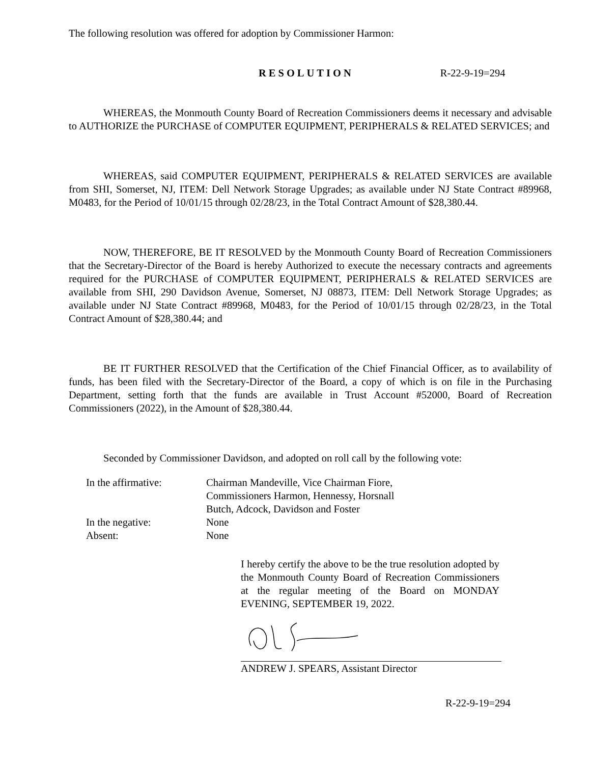The following resolution was offered for adoption by Commissioner Harmon:
RESOLUTION R-22-9-19=294
WHEREAS, the Monmouth County Board of Recreation Commissioners deems it necessary and advisable to AUTHORIZE the PURCHASE of COMPUTER EQUIPMENT, PERIPHERALS & RELATED SERVICES; and
WHEREAS, said COMPUTER EQUIPMENT, PERIPHERALS & RELATED SERVICES are available from SHI, Somerset, NJ, ITEM: Dell Network Storage Upgrades; as available under NJ State Contract #89968, M0483, for the Period of 10/01/15 through 02/28/23, in the Total Contract Amount of $28,380.44.
NOW, THEREFORE, BE IT RESOLVED by the Monmouth County Board of Recreation Commissioners that the Secretary-Director of the Board is hereby Authorized to execute the necessary contracts and agreements required for the PURCHASE of COMPUTER EQUIPMENT, PERIPHERALS & RELATED SERVICES are available from SHI, 290 Davidson Avenue, Somerset, NJ 08873, ITEM: Dell Network Storage Upgrades; as available under NJ State Contract #89968, M0483, for the Period of 10/01/15 through 02/28/23, in the Total Contract Amount of $28,380.44; and
BE IT FURTHER RESOLVED that the Certification of the Chief Financial Officer, as to availability of funds, has been filed with the Secretary-Director of the Board, a copy of which is on file in the Purchasing Department, setting forth that the funds are available in Trust Account #52000, Board of Recreation Commissioners (2022), in the Amount of $28,380.44.
Seconded by Commissioner Davidson, and adopted on roll call by the following vote:
In the affirmative:
Chairman Mandeville, Vice Chairman Fiore,
Commissioners Harmon, Hennessy, Horsnall
Butch, Adcock, Davidson and Foster
In the negative:
None
Absent:
None
I hereby certify the above to be the true resolution adopted by the Monmouth County Board of Recreation Commissioners at the regular meeting of the Board on MONDAY EVENING, SEPTEMBER 19, 2022.
ANDREW J. SPEARS, Assistant Director
R-22-9-19=294